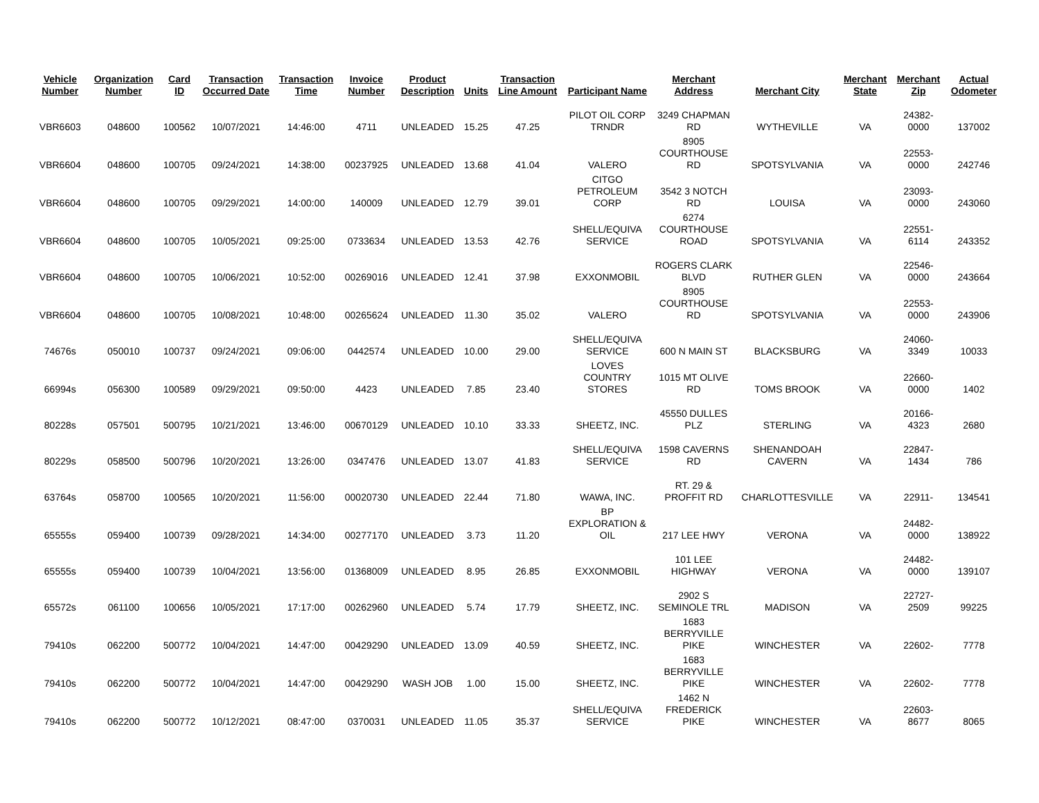| Vehicle Number | Organization Number | Card ID | Transaction Occurred Date | Transaction Time | Invoice Number | Product Description | Units | Transaction Line Amount | Participant Name | Merchant Address | Merchant City | Merchant State | Merchant Zip | Actual Odometer |
| --- | --- | --- | --- | --- | --- | --- | --- | --- | --- | --- | --- | --- | --- | --- |
| VBR6603 | 048600 | 100562 | 10/07/2021 | 14:46:00 | 4711 | UNLEADED | 15.25 | 47.25 | PILOT OIL CORP TRNDR | 3249 CHAPMAN RD | WYTHEVILLE | VA | 24382-0000 | 137002 |
| VBR6604 | 048600 | 100705 | 09/24/2021 | 14:38:00 | 00237925 | UNLEADED | 13.68 | 41.04 | VALERO | 8905 COURTHOUSE RD | SPOTSYLVANIA | VA | 22553-0000 | 242746 |
| VBR6604 | 048600 | 100705 | 09/29/2021 | 14:00:00 | 140009 | UNLEADED | 12.79 | 39.01 | CITGO PETROLEUM CORP | 3542 3 NOTCH RD | LOUISA | VA | 23093-0000 | 243060 |
| VBR6604 | 048600 | 100705 | 10/05/2021 | 09:25:00 | 0733634 | UNLEADED | 13.53 | 42.76 | SHELL/EQUIVA SERVICE | 6274 COURTHOUSE ROAD | SPOTSYLVANIA | VA | 22551-6114 | 243352 |
| VBR6604 | 048600 | 100705 | 10/06/2021 | 10:52:00 | 00269016 | UNLEADED | 12.41 | 37.98 | EXXONMOBIL | ROGERS CLARK BLVD | RUTHER GLEN | VA | 22546-0000 | 243664 |
| VBR6604 | 048600 | 100705 | 10/08/2021 | 10:48:00 | 00265624 | UNLEADED | 11.30 | 35.02 | VALERO | 8905 COURTHOUSE RD | SPOTSYLVANIA | VA | 22553-0000 | 243906 |
| 74676s | 050010 | 100737 | 09/24/2021 | 09:06:00 | 0442574 | UNLEADED | 10.00 | 29.00 | SHELL/EQUIVA SERVICE | 600 N MAIN ST | BLACKSBURG | VA | 24060-3349 | 10033 |
| 66994s | 056300 | 100589 | 09/29/2021 | 09:50:00 | 4423 | UNLEADED | 7.85 | 23.40 | LOVES COUNTRY STORES | 1015 MT OLIVE RD | TOMS BROOK | VA | 22660-0000 | 1402 |
| 80228s | 057501 | 500795 | 10/21/2021 | 13:46:00 | 00670129 | UNLEADED | 10.10 | 33.33 | SHEETZ, INC. | 45550 DULLES PLZ | STERLING | VA | 20166-4323 | 2680 |
| 80229s | 058500 | 500796 | 10/20/2021 | 13:26:00 | 0347476 | UNLEADED | 13.07 | 41.83 | SHELL/EQUIVA SERVICE | 1598 CAVERNS RD | SHENANDOAH CAVERN | VA | 22847-1434 | 786 |
| 63764s | 058700 | 100565 | 10/20/2021 | 11:56:00 | 00020730 | UNLEADED | 22.44 | 71.80 | WAWA, INC. | RT. 29 & PROFFIT RD | CHARLOTTESVILLE | VA | 22911- | 134541 |
| 65555s | 059400 | 100739 | 09/28/2021 | 14:34:00 | 00277170 | UNLEADED | 3.73 | 11.20 | BP EXPLORATION & OIL | 217 LEE HWY | VERONA | VA | 24482-0000 | 138922 |
| 65555s | 059400 | 100739 | 10/04/2021 | 13:56:00 | 01368009 | UNLEADED | 8.95 | 26.85 | EXXONMOBIL | 101 LEE HIGHWAY | VERONA | VA | 24482-0000 | 139107 |
| 65572s | 061100 | 100656 | 10/05/2021 | 17:17:00 | 00262960 | UNLEADED | 5.74 | 17.79 | SHEETZ, INC. | 2902 S SEMINOLE TRL | MADISON | VA | 22727-2509 | 99225 |
| 79410s | 062200 | 500772 | 10/04/2021 | 14:47:00 | 00429290 | UNLEADED | 13.09 | 40.59 | SHEETZ, INC. | 1683 BERRYVILLE PIKE | WINCHESTER | VA | 22602- | 7778 |
| 79410s | 062200 | 500772 | 10/04/2021 | 14:47:00 | 00429290 | WASH JOB | 1.00 | 15.00 | SHEETZ, INC. | 1683 BERRYVILLE PIKE | WINCHESTER | VA | 22602- | 7778 |
| 79410s | 062200 | 500772 | 10/12/2021 | 08:47:00 | 0370031 | UNLEADED | 11.05 | 35.37 | SHELL/EQUIVA SERVICE | 1462 N FREDERICK PIKE | WINCHESTER | VA | 22603-8677 | 8065 |